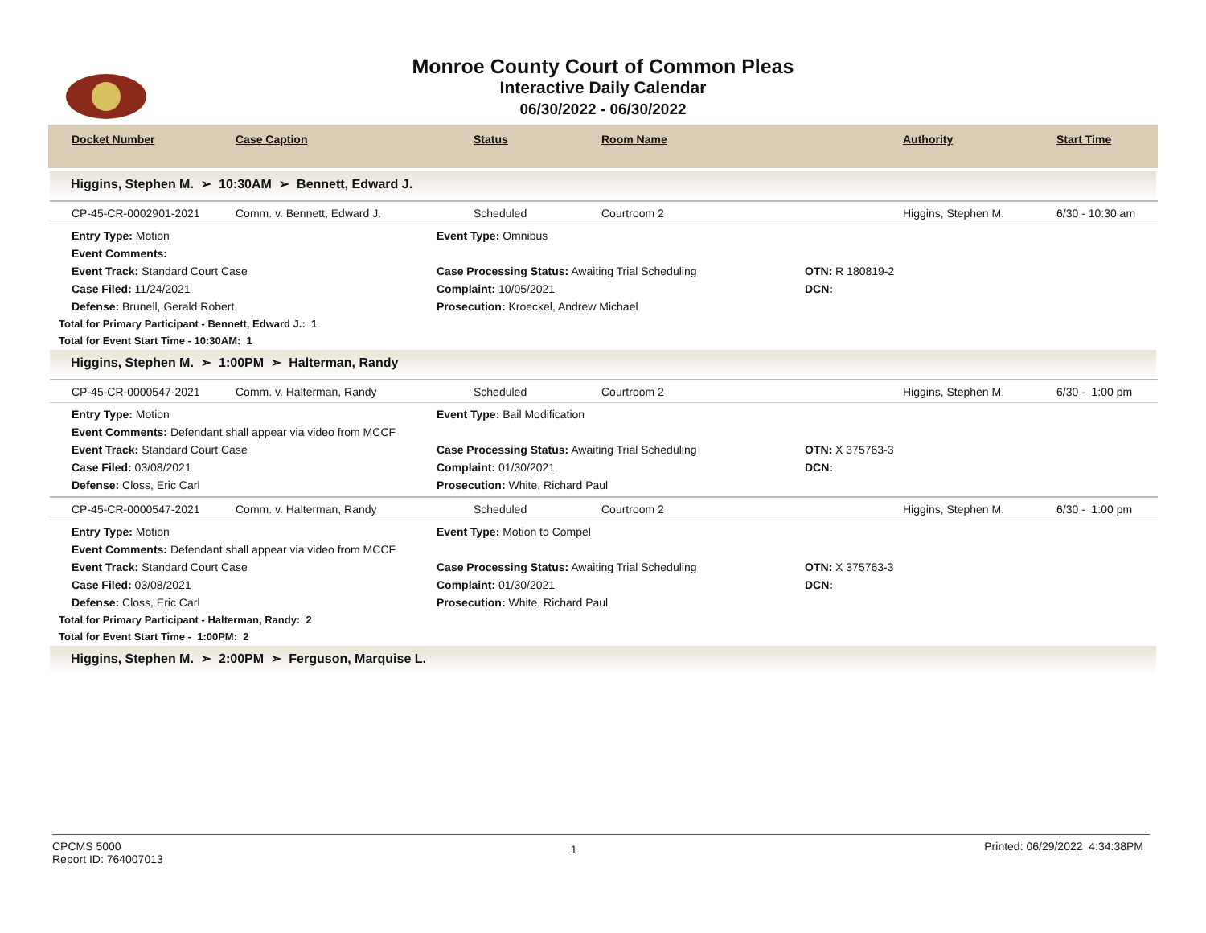Monroe County Court of Common Pleas
Interactive Daily Calendar
06/30/2022 - 06/30/2022
| Docket Number | Case Caption | Status | Room Name | Authority | Start Time |
| --- | --- | --- | --- | --- | --- |
Higgins, Stephen M. ➢ 10:30AM ➢ Bennett, Edward J.
| CP-45-CR-0002901-2021 | Comm. v. Bennett, Edward J. | Scheduled | Courtroom 2 | Higgins, Stephen M. | 6/30 - 10:30 am |
Entry Type: Motion
Event Type: Omnibus
Event Comments:
Event Track: Standard Court Case
Case Processing Status: Awaiting Trial Scheduling
OTN: R 180819-2
Case Filed: 11/24/2021
Complaint: 10/05/2021
DCN:
Defense: Brunell, Gerald Robert
Prosecution: Kroeckel, Andrew Michael
Total for Primary Participant - Bennett, Edward J.: 1
Total for Event Start Time - 10:30AM: 1
Higgins, Stephen M. ➢ 1:00PM ➢ Halterman, Randy
| CP-45-CR-0000547-2021 | Comm. v. Halterman, Randy | Scheduled | Courtroom 2 | Higgins, Stephen M. | 6/30 - 1:00 pm |
Entry Type: Motion
Event Type: Bail Modification
Event Comments: Defendant shall appear via video from MCCF
Event Track: Standard Court Case
Case Processing Status: Awaiting Trial Scheduling
OTN: X 375763-3
Case Filed: 03/08/2021
Complaint: 01/30/2021
DCN:
Defense: Closs, Eric Carl
Prosecution: White, Richard Paul
| CP-45-CR-0000547-2021 | Comm. v. Halterman, Randy | Scheduled | Courtroom 2 | Higgins, Stephen M. | 6/30 - 1:00 pm |
Entry Type: Motion
Event Type: Motion to Compel
Event Comments: Defendant shall appear via video from MCCF
Event Track: Standard Court Case
Case Processing Status: Awaiting Trial Scheduling
OTN: X 375763-3
Case Filed: 03/08/2021
Complaint: 01/30/2021
DCN:
Defense: Closs, Eric Carl
Prosecution: White, Richard Paul
Total for Primary Participant - Halterman, Randy: 2
Total for Event Start Time - 1:00PM: 2
Higgins, Stephen M. ➢ 2:00PM ➢ Ferguson, Marquise L.
CPCMS 5000
Report ID: 764007013
1
Printed: 06/29/2022 4:34:38PM